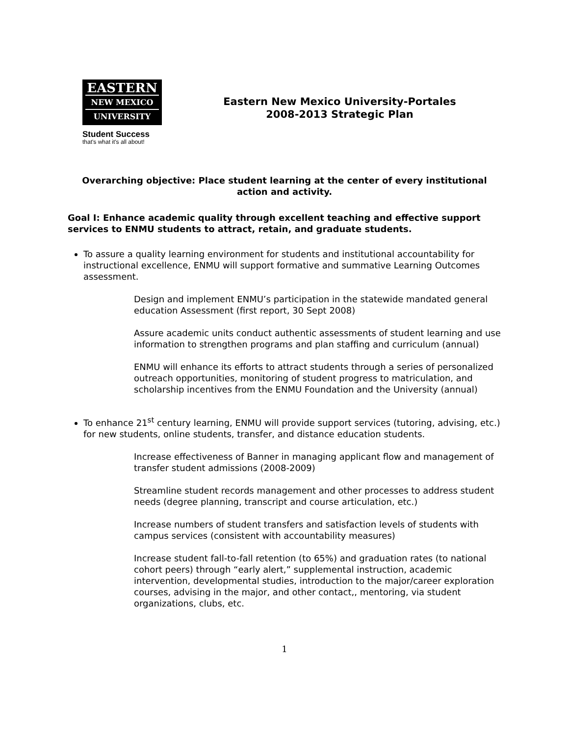EASTERN
NEW MEXICO
UNIVERSITY
Student Success
that's what it's all about!
Eastern New Mexico University-Portales
2008-2013 Strategic Plan
Overarching objective: Place student learning at the center of every institutional action and activity.
Goal I: Enhance academic quality through excellent teaching and effective support services to ENMU students to attract, retain, and graduate students.
To assure a quality learning environment for students and institutional accountability for instructional excellence, ENMU will support formative and summative Learning Outcomes assessment.
Design and implement ENMU’s participation in the statewide mandated general education Assessment (first report, 30 Sept 2008)
Assure academic units conduct authentic assessments of student learning and use information to strengthen programs and plan staffing and curriculum (annual)
ENMU will enhance its efforts to attract students through a series of personalized outreach opportunities, monitoring of student progress to matriculation, and scholarship incentives from the ENMU Foundation and the University (annual)
To enhance 21<sup>st</sup> century learning, ENMU will provide support services (tutoring, advising, etc.) for new students, online students, transfer, and distance education students.
Increase effectiveness of Banner in managing applicant flow and management of transfer student admissions (2008-2009)
Streamline student records management and other processes to address student needs (degree planning, transcript and course articulation, etc.)
Increase numbers of student transfers and satisfaction levels of students with campus services (consistent with accountability measures)
Increase student fall-to-fall retention (to 65%) and graduation rates (to national cohort peers) through “early alert,” supplemental instruction, academic intervention, developmental studies, introduction to the major/career exploration courses, advising in the major, and other contact,, mentoring, via student organizations, clubs, etc.
1